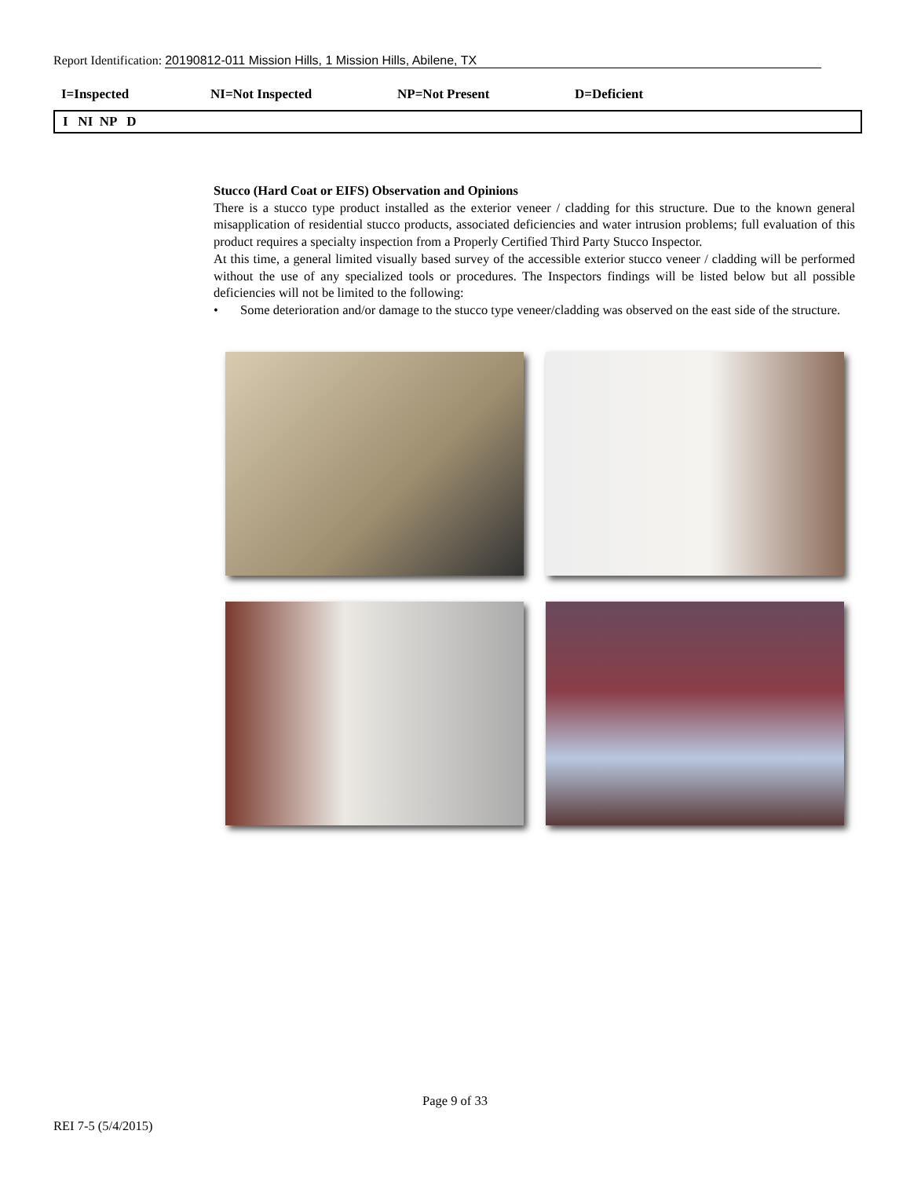Report Identification: 20190812-011 Mission Hills, 1 Mission Hills, Abilene, TX
I=Inspected NI=Not Inspected NP=Not Present D=Deficient
I NI NP D
Stucco (Hard Coat or EIFS) Observation and Opinions
There is a stucco type product installed as the exterior veneer / cladding for this structure. Due to the known general misapplication of residential stucco products, associated deficiencies and water intrusion problems; full evaluation of this product requires a specialty inspection from a Properly Certified Third Party Stucco Inspector.
At this time, a general limited visually based survey of the accessible exterior stucco veneer / cladding will be performed without the use of any specialized tools or procedures. The Inspectors findings will be listed below but all possible deficiencies will not be limited to the following:
• Some deterioration and/or damage to the stucco type veneer/cladding was observed on the east side of the structure.
Page 9 of 33
REI 7-5 (5/4/2015)